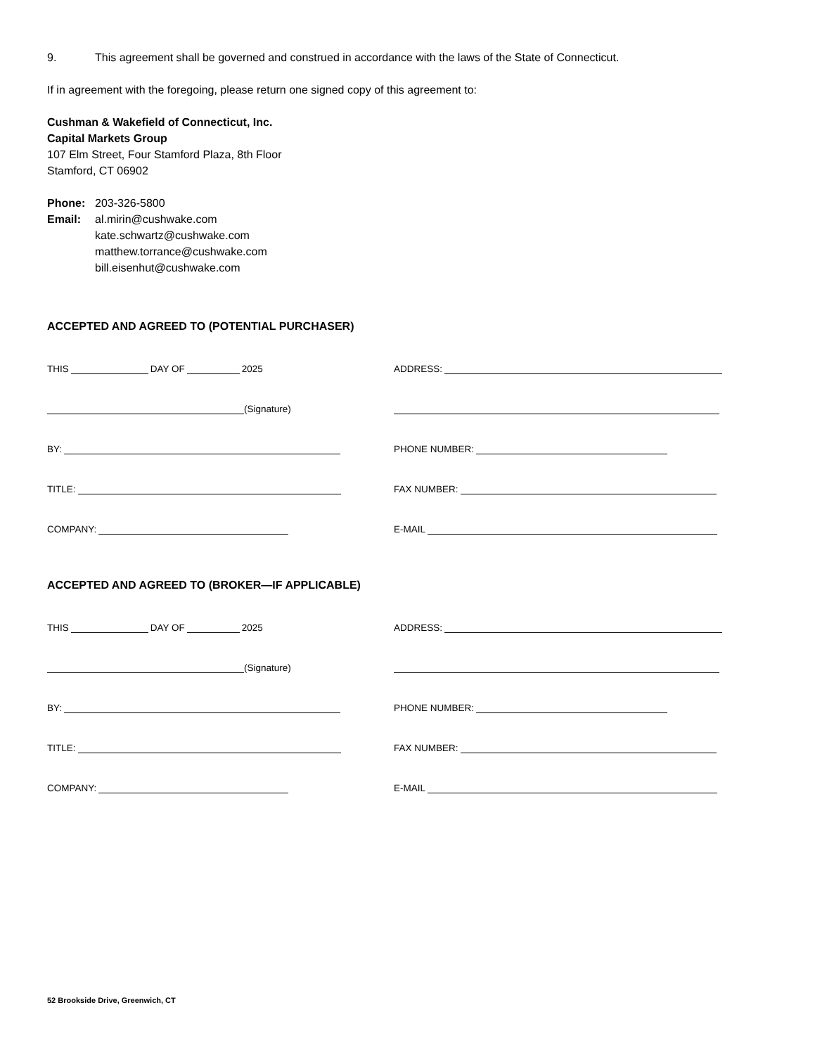9. This agreement shall be governed and construed in accordance with the laws of the State of Connecticut.
If in agreement with the foregoing, please return one signed copy of this agreement to:
Cushman & Wakefield of Connecticut, Inc.
Capital Markets Group
107 Elm Street, Four Stamford Plaza, 8th Floor
Stamford, CT 06902
Phone: 203-326-5800
Email: al.mirin@cushwake.com
kate.schwartz@cushwake.com
matthew.torrance@cushwake.com
bill.eisenhut@cushwake.com
ACCEPTED AND AGREED TO (POTENTIAL PURCHASER)
THIS DAY OF 2025
ADDRESS:
(Signature)
BY:
PHONE NUMBER:
TITLE:
FAX NUMBER:
COMPANY:
E-MAIL
ACCEPTED AND AGREED TO (BROKER—IF APPLICABLE)
THIS DAY OF 2025
ADDRESS:
(Signature)
BY:
PHONE NUMBER:
TITLE:
FAX NUMBER:
COMPANY:
E-MAIL
52 Brookside Drive, Greenwich, CT